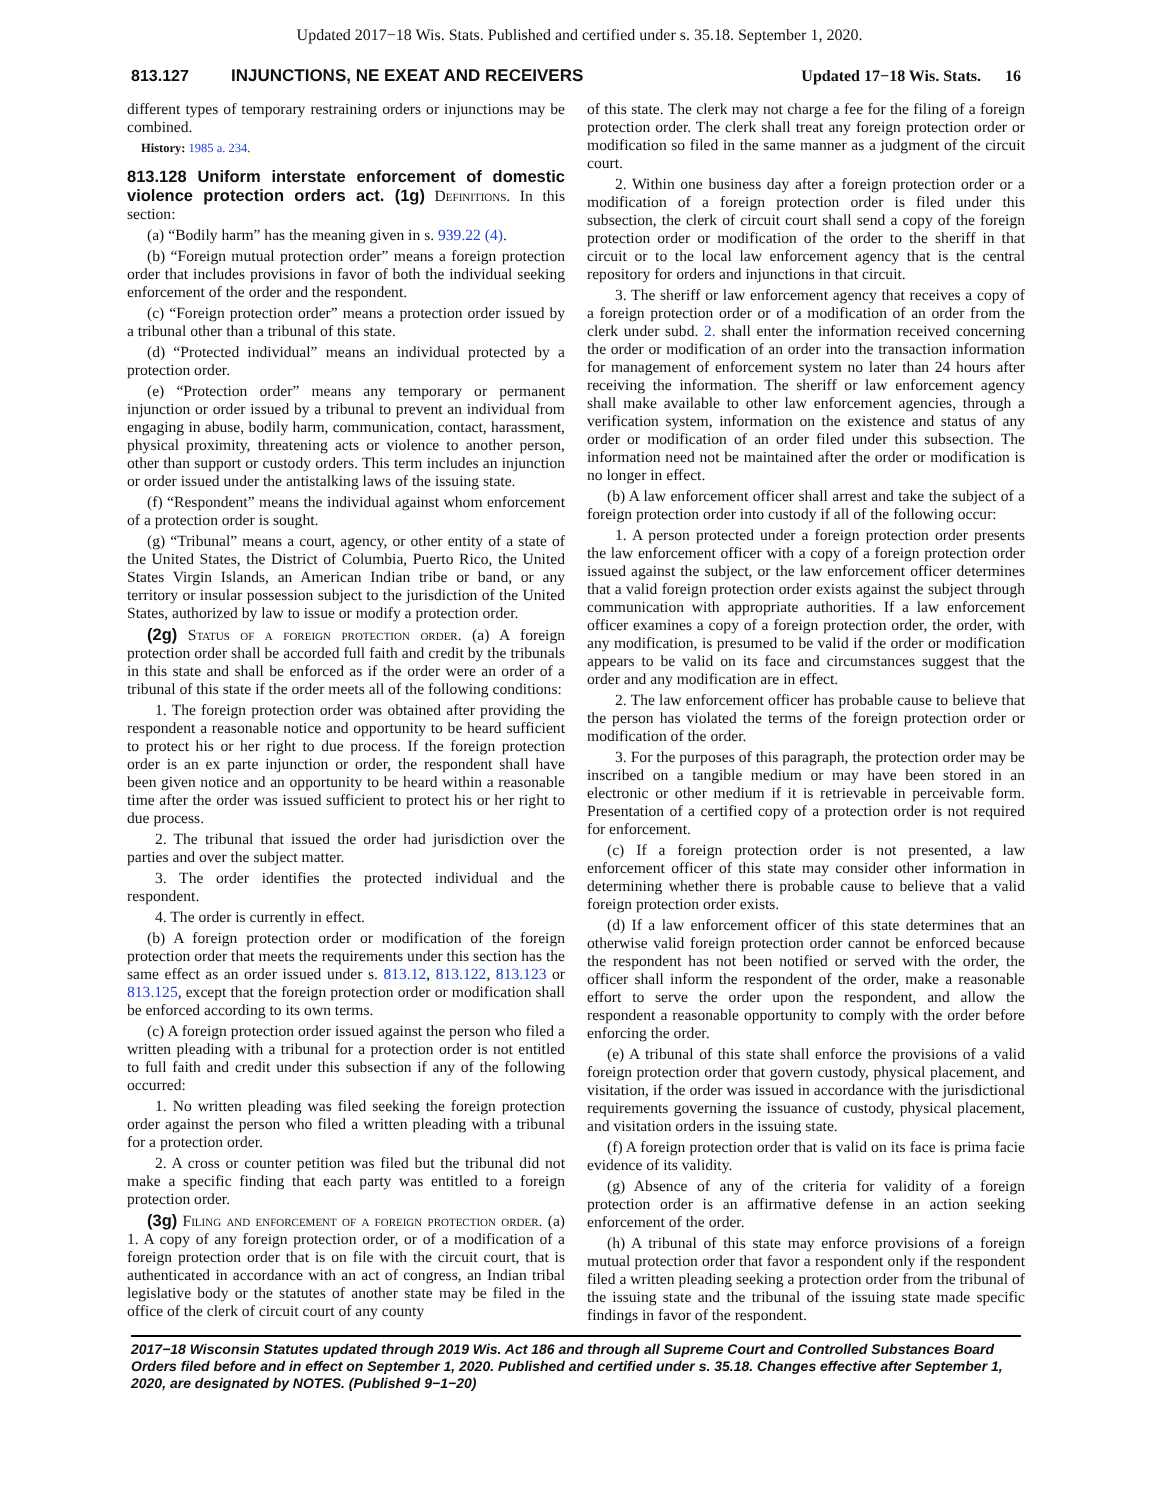Updated 2017−18 Wis. Stats. Published and certified under s. 35.18. September 1, 2020.
813.127 INJUNCTIONS, NE EXEAT AND RECEIVERS Updated 17−18 Wis. Stats. 16
different types of temporary restraining orders or injunctions may be combined.
History: 1985 a. 234.
813.128 Uniform interstate enforcement of domestic violence protection orders act. (1g) Definitions. In this section:
(a) “Bodily harm” has the meaning given in s. 939.22 (4).
(b) “Foreign mutual protection order” means a foreign protection order that includes provisions in favor of both the individual seeking enforcement of the order and the respondent.
(c) “Foreign protection order” means a protection order issued by a tribunal other than a tribunal of this state.
(d) “Protected individual” means an individual protected by a protection order.
(e) “Protection order” means any temporary or permanent injunction or order issued by a tribunal to prevent an individual from engaging in abuse, bodily harm, communication, contact, harassment, physical proximity, threatening acts or violence to another person, other than support or custody orders. This term includes an injunction or order issued under the antistalking laws of the issuing state.
(f) “Respondent” means the individual against whom enforcement of a protection order is sought.
(g) “Tribunal” means a court, agency, or other entity of a state of the United States, the District of Columbia, Puerto Rico, the United States Virgin Islands, an American Indian tribe or band, or any territory or insular possession subject to the jurisdiction of the United States, authorized by law to issue or modify a protection order.
(2g) Status of a foreign protection order. (a) A foreign protection order shall be accorded full faith and credit by the tribunals in this state and shall be enforced as if the order were an order of a tribunal of this state if the order meets all of the following conditions:
1. The foreign protection order was obtained after providing the respondent a reasonable notice and opportunity to be heard sufficient to protect his or her right to due process. If the foreign protection order is an ex parte injunction or order, the respondent shall have been given notice and an opportunity to be heard within a reasonable time after the order was issued sufficient to protect his or her right to due process.
2. The tribunal that issued the order had jurisdiction over the parties and over the subject matter.
3. The order identifies the protected individual and the respondent.
4. The order is currently in effect.
(b) A foreign protection order or modification of the foreign protection order that meets the requirements under this section has the same effect as an order issued under s. 813.12, 813.122, 813.123 or 813.125, except that the foreign protection order or modification shall be enforced according to its own terms.
(c) A foreign protection order issued against the person who filed a written pleading with a tribunal for a protection order is not entitled to full faith and credit under this subsection if any of the following occurred:
1. No written pleading was filed seeking the foreign protection order against the person who filed a written pleading with a tribunal for a protection order.
2. A cross or counter petition was filed but the tribunal did not make a specific finding that each party was entitled to a foreign protection order.
(3g) Filing and enforcement of a foreign protection order. (a) 1. A copy of any foreign protection order, or of a modification of a foreign protection order that is on file with the circuit court, that is authenticated in accordance with an act of congress, an Indian tribal legislative body or the statutes of another state may be filed in the office of the clerk of circuit court of any county
of this state. The clerk may not charge a fee for the filing of a foreign protection order. The clerk shall treat any foreign protection order or modification so filed in the same manner as a judgment of the circuit court.
2. Within one business day after a foreign protection order or a modification of a foreign protection order is filed under this subsection, the clerk of circuit court shall send a copy of the foreign protection order or modification of the order to the sheriff in that circuit or to the local law enforcement agency that is the central repository for orders and injunctions in that circuit.
3. The sheriff or law enforcement agency that receives a copy of a foreign protection order or of a modification of an order from the clerk under subd. 2. shall enter the information received concerning the order or modification of an order into the transaction information for management of enforcement system no later than 24 hours after receiving the information. The sheriff or law enforcement agency shall make available to other law enforcement agencies, through a verification system, information on the existence and status of any order or modification of an order filed under this subsection. The information need not be maintained after the order or modification is no longer in effect.
(b) A law enforcement officer shall arrest and take the subject of a foreign protection order into custody if all of the following occur:
1. A person protected under a foreign protection order presents the law enforcement officer with a copy of a foreign protection order issued against the subject, or the law enforcement officer determines that a valid foreign protection order exists against the subject through communication with appropriate authorities. If a law enforcement officer examines a copy of a foreign protection order, the order, with any modification, is presumed to be valid if the order or modification appears to be valid on its face and circumstances suggest that the order and any modification are in effect.
2. The law enforcement officer has probable cause to believe that the person has violated the terms of the foreign protection order or modification of the order.
3. For the purposes of this paragraph, the protection order may be inscribed on a tangible medium or may have been stored in an electronic or other medium if it is retrievable in perceivable form. Presentation of a certified copy of a protection order is not required for enforcement.
(c) If a foreign protection order is not presented, a law enforcement officer of this state may consider other information in determining whether there is probable cause to believe that a valid foreign protection order exists.
(d) If a law enforcement officer of this state determines that an otherwise valid foreign protection order cannot be enforced because the respondent has not been notified or served with the order, the officer shall inform the respondent of the order, make a reasonable effort to serve the order upon the respondent, and allow the respondent a reasonable opportunity to comply with the order before enforcing the order.
(e) A tribunal of this state shall enforce the provisions of a valid foreign protection order that govern custody, physical placement, and visitation, if the order was issued in accordance with the jurisdictional requirements governing the issuance of custody, physical placement, and visitation orders in the issuing state.
(f) A foreign protection order that is valid on its face is prima facie evidence of its validity.
(g) Absence of any of the criteria for validity of a foreign protection order is an affirmative defense in an action seeking enforcement of the order.
(h) A tribunal of this state may enforce provisions of a foreign mutual protection order that favor a respondent only if the respondent filed a written pleading seeking a protection order from the tribunal of the issuing state and the tribunal of the issuing state made specific findings in favor of the respondent.
2017−18 Wisconsin Statutes updated through 2019 Wis. Act 186 and through all Supreme Court and Controlled Substances Board Orders filed before and in effect on September 1, 2020. Published and certified under s. 35.18. Changes effective after September 1, 2020, are designated by NOTES. (Published 9−1−20)